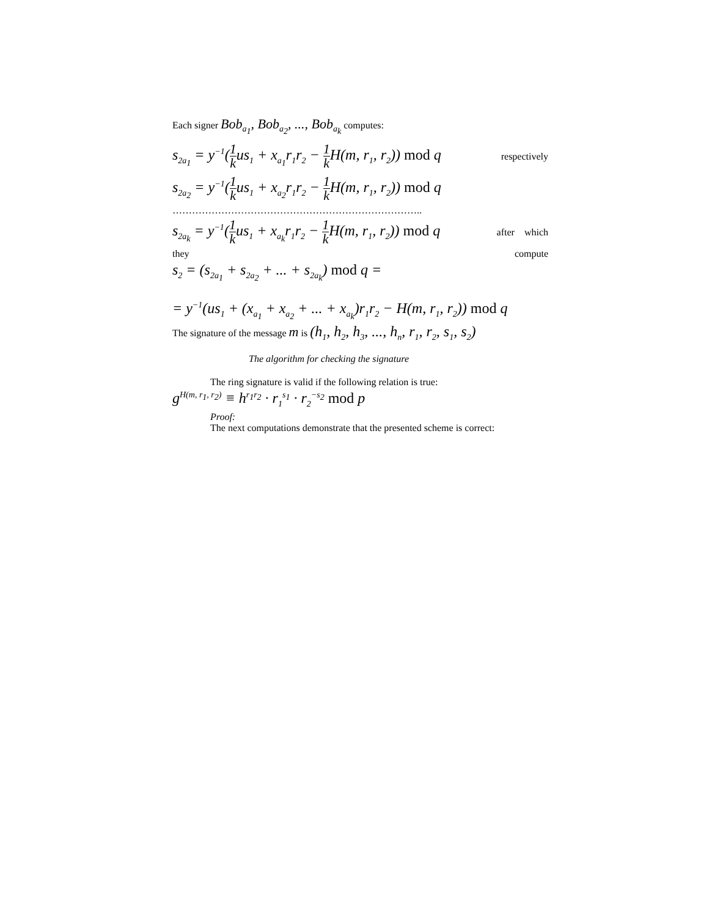Each signer Bob<sub>a<sub>1</sub></sub>, Bob<sub>a<sub>2</sub></sub>, ..., Bob<sub>a<sub>k</sub></sub> computes:
s<sub>2a<sub>1</sub></sub> = y<sup>−1</sup>(1 kus<sub>1</sub> + x<sub>a<sub>1</sub></sub>r<sub>1</sub>r<sub>2</sub> − 1 k H(m, r<sub>1</sub>, r<sub>2</sub>)) mod q
respectively
s<sub>2a<sub>2</sub></sub> = y<sup>−1</sup>(1 kus<sub>1</sub> + x<sub>a<sub>2</sub></sub>r<sub>1</sub>r<sub>2</sub> − 1 k H(m, r<sub>1</sub>, r<sub>2</sub>)) mod q
…………………………………………………………………..
s<sub>2a<sub>k</sub></sub> = y<sup>−1</sup>(1 kus<sub>1</sub> + x<sub>a<sub>k</sub></sub>r<sub>1</sub>r<sub>2</sub> − 1 k H(m, r<sub>1</sub>, r<sub>2</sub>)) mod q
after which
they compute
s<sub>2</sub> = (s<sub>2a<sub>1</sub></sub> + s<sub>2a<sub>2</sub></sub> + ... + s<sub>2a<sub>k</sub></sub>) mod q =
= y<sup>−1</sup>(us<sub>1</sub> + (x<sub>a<sub>1</sub></sub> + x<sub>a<sub>2</sub></sub> + ... + x<sub>a<sub>k</sub></sub>)r<sub>1</sub>r<sub>2</sub> − H(m, r<sub>1</sub>, r<sub>2</sub>)) mod q
The signature of the message m is (h<sub>1</sub>, h<sub>2</sub>, h<sub>3</sub>, ..., h<sub>n</sub>, r<sub>1</sub>, r<sub>2</sub>, s<sub>1</sub>, s<sub>2</sub>)
The algorithm for checking the signature
The ring signature is valid if the following relation is true:
g<sup>H(m, r<sub>1</sub>, r<sub>2</sub>)</sup> ≡ h<sup>r<sub>1</sub>r<sub>2</sub></sup> · r<sub>1</sub><sup>s<sub>1</sub></sup> · r<sub>2</sub><sup>−s<sub>2</sub></sup> mod p
Proof:
The next computations demonstrate that the presented scheme is correct: